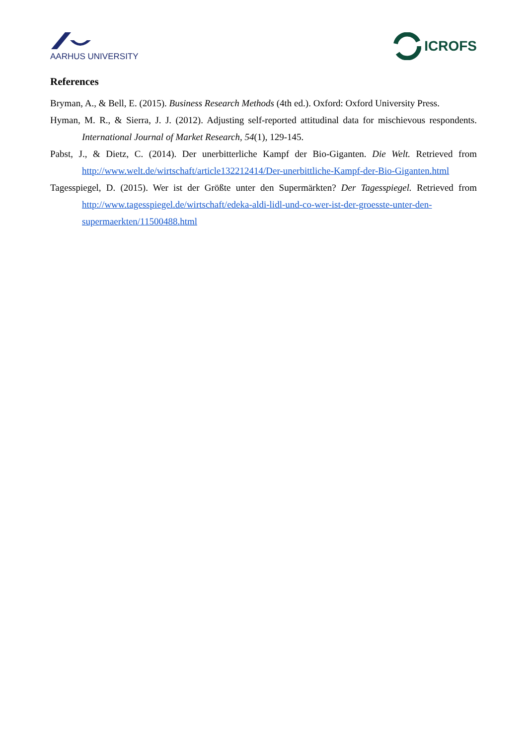AARHUS UNIVERSITY
ICROFS
References
Bryman, A., & Bell, E. (2015). Business Research Methods (4th ed.). Oxford: Oxford University Press.
Hyman, M. R., & Sierra, J. J. (2012). Adjusting self-reported attitudinal data for mischievous respondents. International Journal of Market Research, 54(1), 129-145.
Pabst, J., & Dietz, C. (2014). Der unerbitterliche Kampf der Bio-Giganten. Die Welt. Retrieved from http://www.welt.de/wirtschaft/article132212414/Der-unerbittliche-Kampf-der-Bio-Giganten.html
Tagesspiegel, D. (2015). Wer ist der Größte unter den Supermärkten? Der Tagesspiegel. Retrieved from http://www.tagesspiegel.de/wirtschaft/edeka-aldi-lidl-und-co-wer-ist-der-groesste-unter-den-supermaerkten/11500488.html